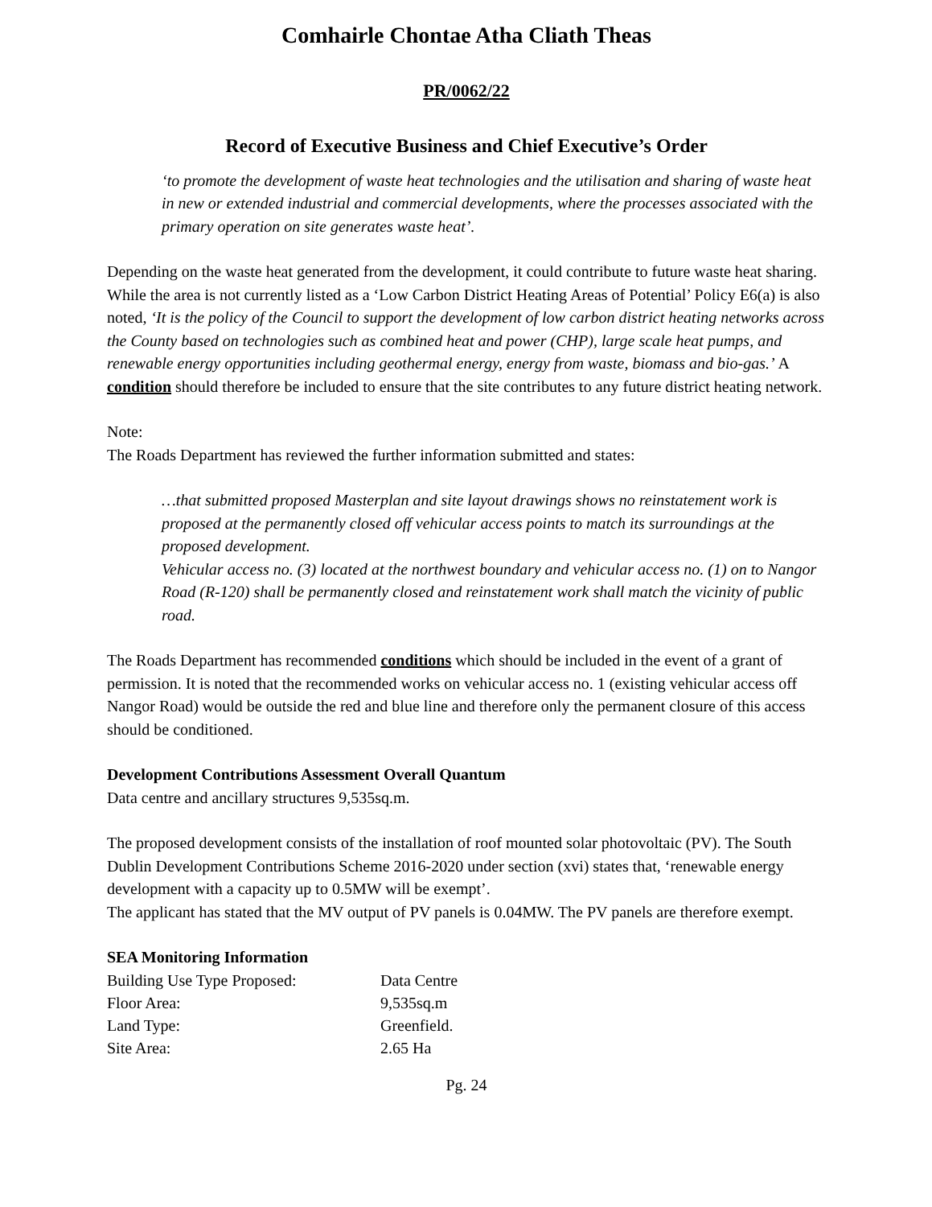Comhairle Chontae Atha Cliath Theas
PR/0062/22
Record of Executive Business and Chief Executive’s Order
‘to promote the development of waste heat technologies and the utilisation and sharing of waste heat in new or extended industrial and commercial developments, where the processes associated with the primary operation on site generates waste heat’.
Depending on the waste heat generated from the development, it could contribute to future waste heat sharing. While the area is not currently listed as a ‘Low Carbon District Heating Areas of Potential’ Policy E6(a) is also noted, ‘It is the policy of the Council to support the development of low carbon district heating networks across the County based on technologies such as combined heat and power (CHP), large scale heat pumps, and renewable energy opportunities including geothermal energy, energy from waste, biomass and bio-gas.’ A condition should therefore be included to ensure that the site contributes to any future district heating network.
Note:
The Roads Department has reviewed the further information submitted and states:
…that submitted proposed Masterplan and site layout drawings shows no reinstatement work is proposed at the permanently closed off vehicular access points to match its surroundings at the proposed development.
Vehicular access no. (3) located at the northwest boundary and vehicular access no. (1) on to Nangor Road (R-120) shall be permanently closed and reinstatement work shall match the vicinity of public road.
The Roads Department has recommended conditions which should be included in the event of a grant of permission. It is noted that the recommended works on vehicular access no. 1 (existing vehicular access off Nangor Road) would be outside the red and blue line and therefore only the permanent closure of this access should be conditioned.
Development Contributions Assessment Overall Quantum
Data centre and ancillary structures 9,535sq.m.
The proposed development consists of the installation of roof mounted solar photovoltaic (PV). The South Dublin Development Contributions Scheme 2016-2020 under section (xvi) states that, ‘renewable energy development with a capacity up to 0.5MW will be exempt’.
The applicant has stated that the MV output of PV panels is 0.04MW. The PV panels are therefore exempt.
SEA Monitoring Information
| Building Use Type Proposed: | Data Centre |
| Floor Area: | 9,535sq.m |
| Land Type: | Greenfield. |
| Site Area: | 2.65 Ha |
Pg. 24